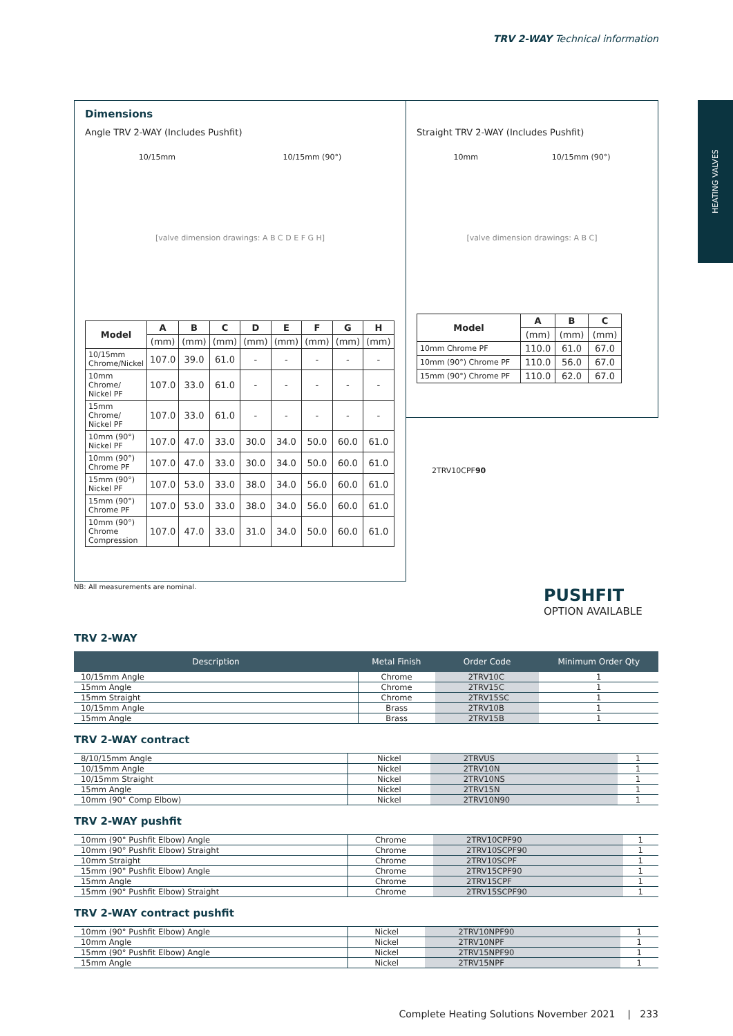TRV 2-WAY Technical information
HEATING VALVES
Dimensions
Angle TRV 2-WAY (Includes Pushfit)
10/15mm 10/15mm (90°)
[valve dimension drawings: A B C D E F G H]
| Model | A | B | C | D | E | F | G | H |
| --- | --- | --- | --- | --- | --- | --- | --- | --- |
| | (mm) | (mm) | (mm) | (mm) | (mm) | (mm) | (mm) | (mm) |
| 10/15mm Chrome/Nickel | 107.0 | 39.0 | 61.0 | - | - | - | - | - |
| 10mm Chrome/ Nickel PF | 107.0 | 33.0 | 61.0 | - | - | - | - | - |
| 15mm Chrome/ Nickel PF | 107.0 | 33.0 | 61.0 | - | - | - | - | - |
| 10mm (90°) Nickel PF | 107.0 | 47.0 | 33.0 | 30.0 | 34.0 | 50.0 | 60.0 | 61.0 |
| 10mm (90°) Chrome PF | 107.0 | 47.0 | 33.0 | 30.0 | 34.0 | 50.0 | 60.0 | 61.0 |
| 15mm (90°) Nickel PF | 107.0 | 53.0 | 33.0 | 38.0 | 34.0 | 56.0 | 60.0 | 61.0 |
| 15mm (90°) Chrome PF | 107.0 | 53.0 | 33.0 | 38.0 | 34.0 | 56.0 | 60.0 | 61.0 |
| 10mm (90°) Chrome Compression | 107.0 | 47.0 | 33.0 | 31.0 | 34.0 | 50.0 | 60.0 | 61.0 |
Straight TRV 2-WAY (Includes Pushfit)
10mm 10/15mm (90°)
[valve dimension drawings: A B C]
| Model | A | B | C |
| --- | --- | --- | --- |
| | (mm) | (mm) | (mm) |
| 10mm Chrome PF | 110.0 | 61.0 | 67.0 |
| 10mm (90°) Chrome PF | 110.0 | 56.0 | 67.0 |
| 15mm (90°) Chrome PF | 110.0 | 62.0 | 67.0 |
2TRV10CPF90
PUSHFIT
OPTION AVAILABLE
NB: All measurements are nominal.
TRV 2-WAY
| Description | Metal Finish | Order Code | Minimum Order Qty |
| --- | --- | --- | --- |
| 10/15mm Angle | Chrome | 2TRV10C | 1 |
| 15mm Angle | Chrome | 2TRV15C | 1 |
| 15mm Straight | Chrome | 2TRV15SC | 1 |
| 10/15mm Angle | Brass | 2TRV10B | 1 |
| 15mm Angle | Brass | 2TRV15B | 1 |
TRV 2-WAY contract
| 8/10/15mm Angle | Nickel | 2TRVUS | 1 |
| 10/15mm Angle | Nickel | 2TRV10N | 1 |
| 10/15mm Straight | Nickel | 2TRV10NS | 1 |
| 15mm Angle | Nickel | 2TRV15N | 1 |
| 10mm (90° Comp Elbow) | Nickel | 2TRV10N90 | 1 |
TRV 2-WAY pushfit
| 10mm (90° Pushfit Elbow) Angle | Chrome | 2TRV10CPF90 | 1 |
| 10mm (90° Pushfit Elbow) Straight | Chrome | 2TRV10SCPF90 | 1 |
| 10mm Straight | Chrome | 2TRV10SCPF | 1 |
| 15mm (90° Pushfit Elbow) Angle | Chrome | 2TRV15CPF90 | 1 |
| 15mm Angle | Chrome | 2TRV15CPF | 1 |
| 15mm (90° Pushfit Elbow) Straight | Chrome | 2TRV15SCPF90 | 1 |
TRV 2-WAY contract pushfit
| 10mm (90° Pushfit Elbow) Angle | Nickel | 2TRV10NPF90 | 1 |
| 10mm Angle | Nickel | 2TRV10NPF | 1 |
| 15mm (90° Pushfit Elbow) Angle | Nickel | 2TRV15NPF90 | 1 |
| 15mm Angle | Nickel | 2TRV15NPF | 1 |
Complete Heating Solutions November 2021 | 233